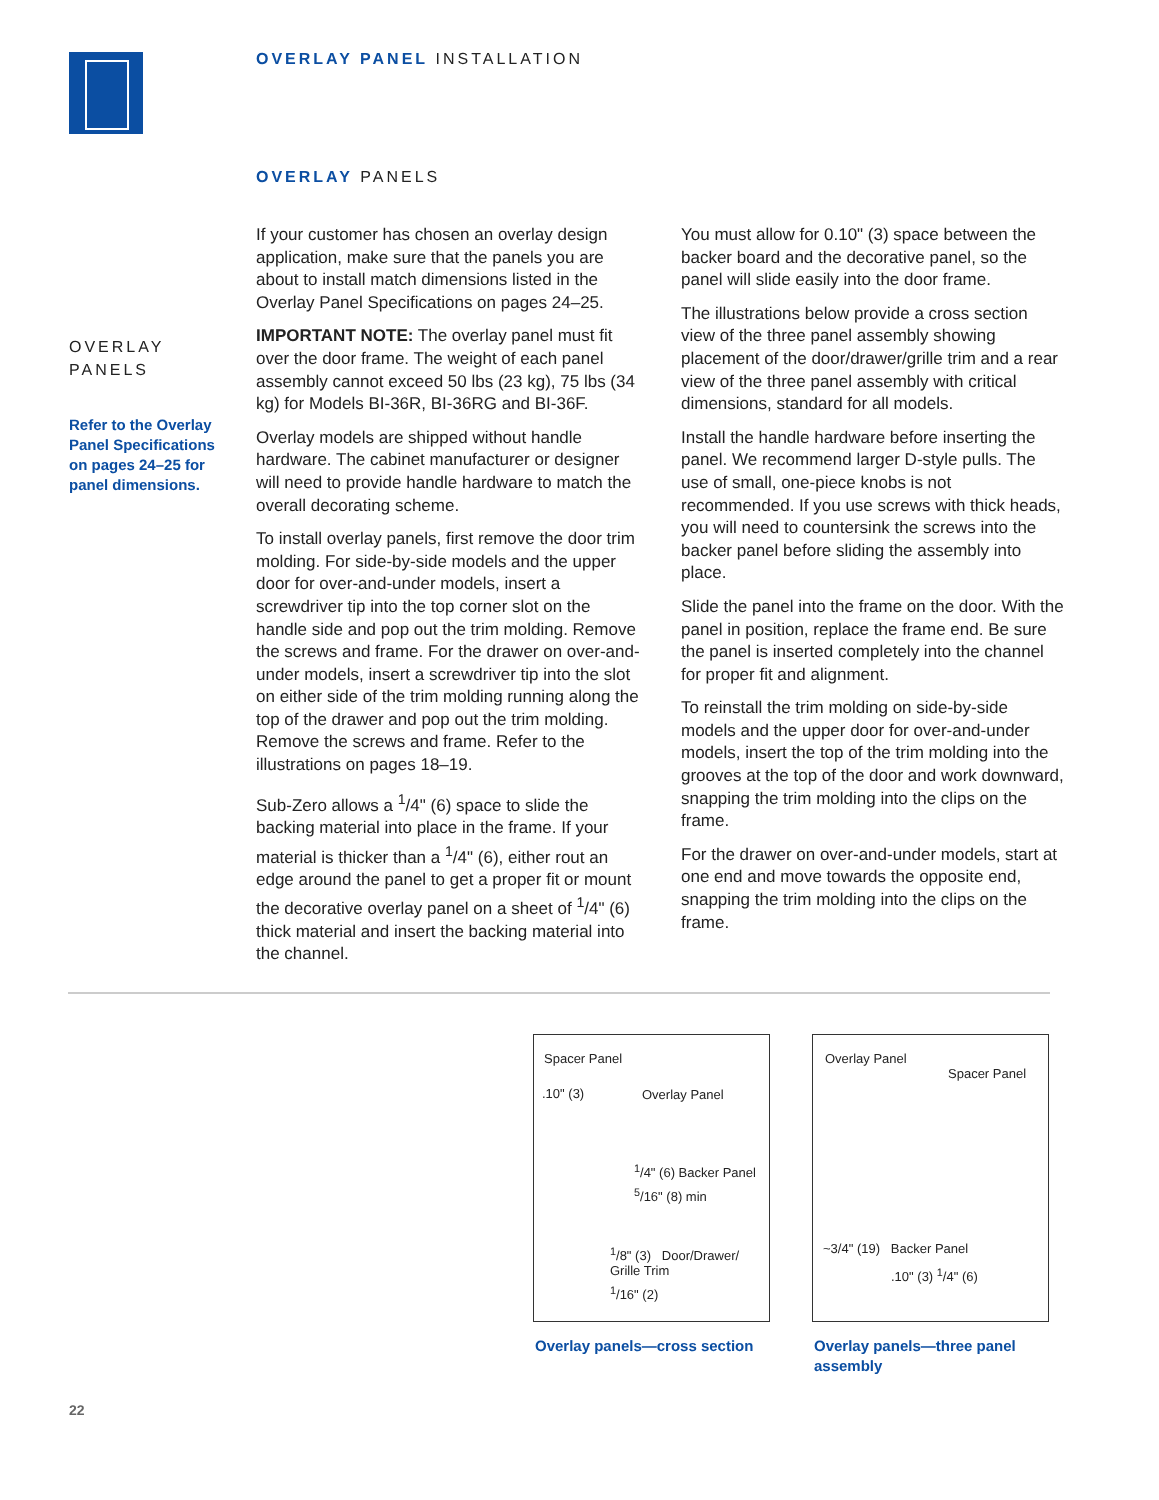OVERLAY PANEL INSTALLATION
OVERLAY PANELS
OVERLAY
PANELS
Refer to the Overlay Panel Specifications on pages 24–25 for panel dimensions.
If your customer has chosen an overlay design application, make sure that the panels you are about to install match dimensions listed in the Overlay Panel Specifications on pages 24–25.
IMPORTANT NOTE: The overlay panel must fit over the door frame. The weight of each panel assembly cannot exceed 50 lbs (23 kg), 75 lbs (34 kg) for Models BI-36R, BI-36RG and BI-36F.
Overlay models are shipped without handle hardware. The cabinet manufacturer or designer will need to provide handle hardware to match the overall decorating scheme.
To install overlay panels, first remove the door trim molding. For side-by-side models and the upper door for over-and-under models, insert a screwdriver tip into the top corner slot on the handle side and pop out the trim molding. Remove the screws and frame. For the drawer on over-and-under models, insert a screwdriver tip into the slot on either side of the trim molding running along the top of the drawer and pop out the trim molding. Remove the screws and frame. Refer to the illustrations on pages 18–19.
Sub-Zero allows a <sup>1</sup>/4" (6) space to slide the backing material into place in the frame. If your material is thicker than a <sup>1</sup>/4" (6), either rout an edge around the panel to get a proper fit or mount the decorative overlay panel on a sheet of <sup>1</sup>/4" (6) thick material and insert the backing material into the channel.
You must allow for 0.10" (3) space between the backer board and the decorative panel, so the panel will slide easily into the door frame.
The illustrations below provide a cross section view of the three panel assembly showing placement of the door/drawer/grille trim and a rear view of the three panel assembly with critical dimensions, standard for all models.
Install the handle hardware before inserting the panel. We recommend larger D-style pulls. The use of small, one-piece knobs is not recommended. If you use screws with thick heads, you will need to countersink the screws into the backer panel before sliding the assembly into place.
Slide the panel into the frame on the door. With the panel in position, replace the frame end. Be sure the panel is inserted completely into the channel for proper fit and alignment.
To reinstall the trim molding on side-by-side models and the upper door for over-and-under models, insert the top of the trim molding into the grooves at the top of the door and work downward, snapping the trim molding into the clips on the frame.
For the drawer on over-and-under models, start at one end and move towards the opposite end, snapping the trim molding into the clips on the frame.
Spacer Panel
.10" (3)
Overlay Panel
<sup>1</sup>/4" (6) Backer Panel
<sup>5</sup>/16" (8) min
<sup>1</sup>/8" (3) Door/Drawer/ Grille Trim
<sup>1</sup>/16" (2)
Overlay Panel
Spacer Panel
~3/4" (19) Backer Panel
.10" (3) <sup>1</sup>/4" (6)
Overlay panels—cross section
Overlay panels—three panel assembly
22